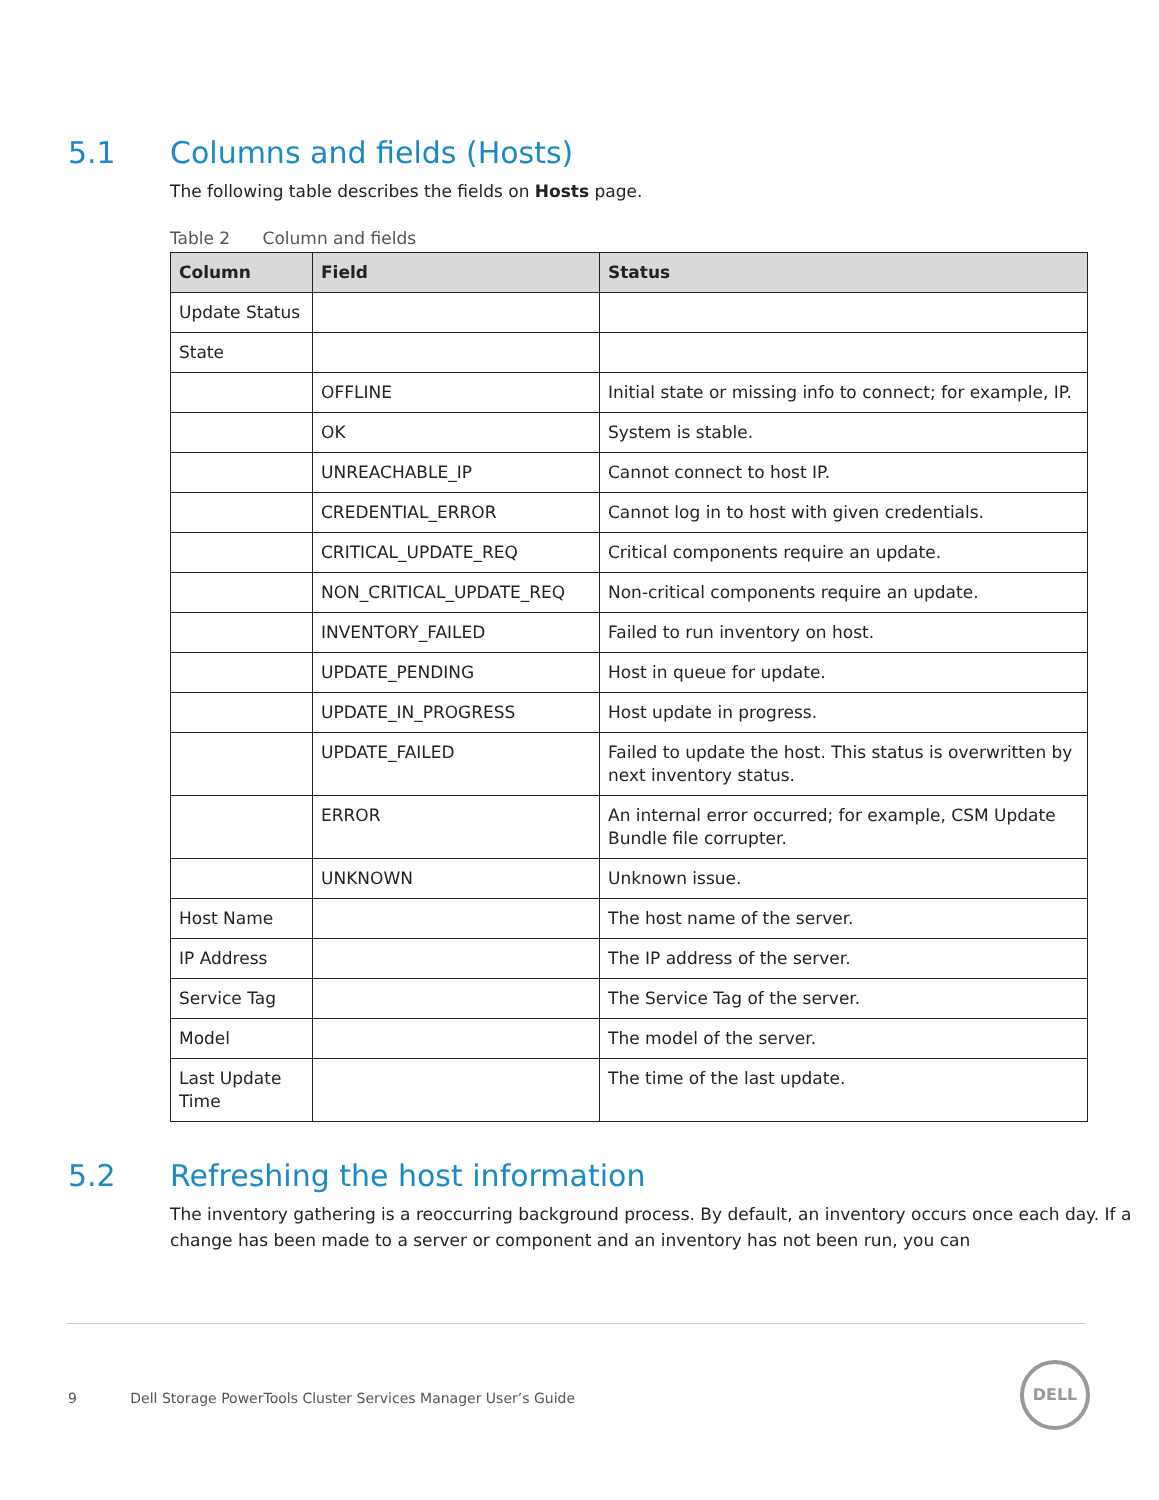5.1 Columns and fields (Hosts)
The following table describes the fields on Hosts page.
Table 2 Column and fields
| Column | Field | Status |
| --- | --- | --- |
| Update Status | | |
| State | | |
| | OFFLINE | Initial state or missing info to connect; for example, IP. |
| | OK | System is stable. |
| | UNREACHABLE_IP | Cannot connect to host IP. |
| | CREDENTIAL_ERROR | Cannot log in to host with given credentials. |
| | CRITICAL_UPDATE_REQ | Critical components require an update. |
| | NON_CRITICAL_UPDATE_REQ | Non-critical components require an update. |
| | INVENTORY_FAILED | Failed to run inventory on host. |
| | UPDATE_PENDING | Host in queue for update. |
| | UPDATE_IN_PROGRESS | Host update in progress. |
| | UPDATE_FAILED | Failed to update the host. This status is overwritten by next inventory status. |
| | ERROR | An internal error occurred; for example, CSM Update Bundle file corrupter. |
| | UNKNOWN | Unknown issue. |
| Host Name | | The host name of the server. |
| IP Address | | The IP address of the server. |
| Service Tag | | The Service Tag of the server. |
| Model | | The model of the server. |
| Last Update Time | | The time of the last update. |
5.2 Refreshing the host information
The inventory gathering is a reoccurring background process. By default, an inventory occurs once each day. If a change has been made to a server or component and an inventory has not been run, you can
9 Dell Storage PowerTools Cluster Services Manager User’s Guide
DELL